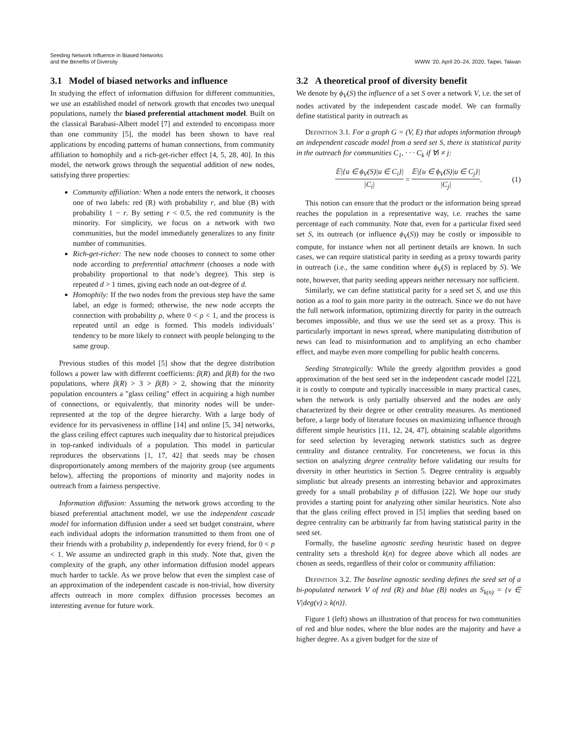Seeding Network Influence in Biased Networks
and the Benefits of Diversity
WWW ’20, April 20–24, 2020, Taipei, Taiwan
3.1 Model of biased networks and influence
In studying the effect of information diffusion for different communities, we use an established model of network growth that encodes two unequal populations, namely the biased preferential attachment model. Built on the classical Barabasi-Albert model [7] and extended to encompass more than one community [5], the model has been shown to have real applications by encoding patterns of human connections, from community affiliation to homophily and a rich-get-richer effect [4, 5, 28, 40]. In this model, the network grows through the sequential addition of new nodes, satisfying three properties:
Community affiliation: When a node enters the network, it chooses one of two labels: red (R) with probability r, and blue (B) with probability 1 − r. By setting r < 0.5, the red community is the minority. For simplicity, we focus on a network with two communities, but the model immediately generalizes to any finite number of communities.
Rich-get-richer: The new node chooses to connect to some other node according to preferential attachment (chooses a node with probability proportional to that node’s degree). This step is repeated d > 1 times, giving each node an out-degree of d.
Homophily: If the two nodes from the previous step have the same label, an edge is formed; otherwise, the new node accepts the connection with probability ρ, where 0 < ρ < 1, and the process is repeated until an edge is formed. This models individuals’ tendency to be more likely to connect with people belonging to the same group.
Previous studies of this model [5] show that the degree distribution follows a power law with different coefficients: β(R) and β(B) for the two populations, where β(R) > 3 > β(B) > 2, showing that the minority population encounters a "glass ceiling" effect in acquiring a high number of connections, or equivalently, that minority nodes will be under-represented at the top of the degree hierarchy. With a large body of evidence for its pervasiveness in offline [14] and online [5, 34] networks, the glass ceiling effect captures such inequality due to historical prejudices in top-ranked individuals of a population. This model in particular reproduces the observations [1, 17, 42] that seeds may be chosen disproportionately among members of the majority group (see arguments below), affecting the proportions of minority and majority nodes in outreach from a fairness perspective.
Information diffusion: Assuming the network grows according to the biased preferential attachment model, we use the independent cascade model for information diffusion under a seed set budget constraint, where each individual adopts the information transmitted to them from one of their friends with a probability p, independently for every friend, for 0 < p < 1. We assume an undirected graph in this study. Note that, given the complexity of the graph, any other information diffusion model appears much harder to tackle. As we prove below that even the simplest case of an approximation of the independent cascade is non-trivial, how diversity affects outreach in more complex diffusion processes becomes an interesting avenue for future work.
3.2 A theoretical proof of diversity benefit
We denote by ϕ<sub>V</sub>(S) the influence of a set S over a network V, i.e. the set of nodes activated by the independent cascade model. We can formally define statistical parity in outreach as
Definition 3.1. For a graph G = (V, E) that adopts information through an independent cascade model from a seed set S, there is statistical parity in the outreach for communities C<sub>1</sub>, · · · C<sub>k</sub> if ∀i ≠ j:
𝔼|{u ∈ ϕ<sub>V</sub>(S)|u ∈ C<sub>i</sub>}| |C<sub>i</sub>| = 𝔼|{u ∈ ϕ<sub>V</sub>(S)|u ∈ C<sub>j</sub>}| |C<sub>j</sub>|. (1)
This notion can ensure that the product or the information being spread reaches the population in a representative way, i.e. reaches the same percentage of each community. Note that, even for a particular fixed seed set S, its outreach (or influence ϕ<sub>V</sub>(S)) may be costly or impossible to compute, for instance when not all pertinent details are known. In such cases, we can require statistical parity in seeding as a proxy towards parity in outreach (i.e., the same condition where ϕ<sub>V</sub>(S) is replaced by S). We note, however, that parity seeding appears neither necessary nor sufficient.
Similarly, we can define statistical parity for a seed set S, and use this notion as a tool to gain more parity in the outreach. Since we do not have the full network information, optimizing directly for parity in the outreach becomes impossible, and thus we use the seed set as a proxy. This is particularly important in news spread, where manipulating distribution of news can lead to misinformation and to amplifying an echo chamber effect, and maybe even more compelling for public health concerns.
Seeding Strategically: While the greedy algorithm provides a good approximation of the best seed set in the independent cascade model [22], it is costly to compute and typically inaccessible in many practical cases, when the network is only partially observed and the nodes are only characterized by their degree or other centrality measures. As mentioned before, a large body of literature focuses on maximizing influence through different simple heuristics [11, 12, 24, 47], obtaining scalable algorithms for seed selection by leveraging network statistics such as degree centrality and distance centrality. For concreteness, we focus in this section on analyzing degree centrality before validating our results for diversity in other heuristics in Section 5. Degree centrality is arguably simplistic but already presents an interesting behavior and approximates greedy for a small probability p of diffusion [22]. We hope our study provides a starting point for analyzing other similar heuristics. Note also that the glass ceiling effect proved in [5] implies that seeding based on degree centrality can be arbitrarily far from having statistical parity in the seed set.
Formally, the baseline agnostic seeding heuristic based on degree centrality sets a threshold k(n) for degree above which all nodes are chosen as seeds, regardless of their color or community affiliation:
Definition 3.2. The baseline agnostic seeding defines the seed set of a bi-populated network V of red (R) and blue (B) nodes as S<sub>k(n)</sub> = {v ∈ V|deg(v) ≥ k(n)}.
Figure 1 (left) shows an illustration of that process for two communities of red and blue nodes, where the blue nodes are the majority and have a higher degree. As a given budget for the size of